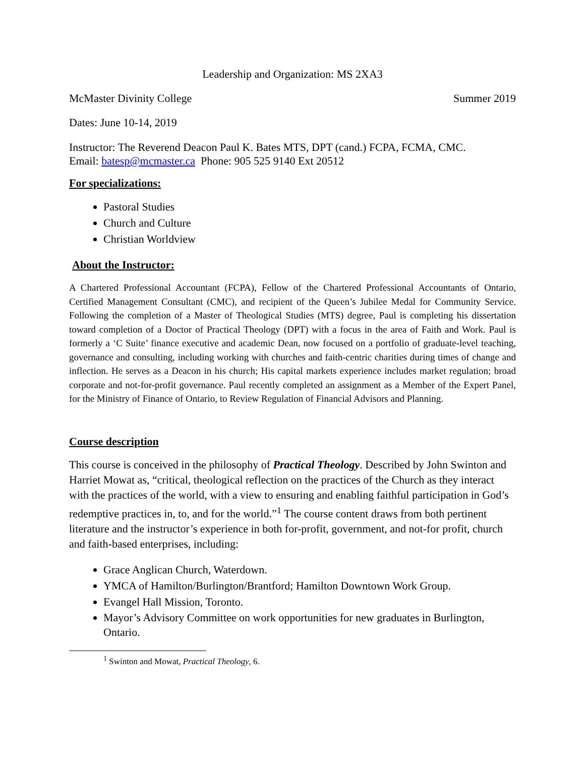Leadership and Organization: MS 2XA3
McMaster Divinity College Summer 2019
Dates: June 10-14, 2019
Instructor: The Reverend Deacon Paul K. Bates MTS, DPT (cand.) FCPA, FCMA, CMC.
Email: batesp@mcmaster.ca Phone: 905 525 9140 Ext 20512
For specializations:
Pastoral Studies
Church and Culture
Christian Worldview
About the Instructor:
A Chartered Professional Accountant (FCPA), Fellow of the Chartered Professional Accountants of Ontario, Certified Management Consultant (CMC), and recipient of the Queen’s Jubilee Medal for Community Service. Following the completion of a Master of Theological Studies (MTS) degree, Paul is completing his dissertation toward completion of a Doctor of Practical Theology (DPT) with a focus in the area of Faith and Work. Paul is formerly a ‘C Suite’ finance executive and academic Dean, now focused on a portfolio of graduate-level teaching, governance and consulting, including working with churches and faith-centric charities during times of change and inflection. He serves as a Deacon in his church; His capital markets experience includes market regulation; broad corporate and not-for-profit governance. Paul recently completed an assignment as a Member of the Expert Panel, for the Ministry of Finance of Ontario, to Review Regulation of Financial Advisors and Planning.
Course description
This course is conceived in the philosophy of Practical Theology. Described by John Swinton and Harriet Mowat as, “critical, theological reflection on the practices of the Church as they interact with the practices of the world, with a view to ensuring and enabling faithful participation in God’s redemptive practices in, to, and for the world.”<sup>1</sup> The course content draws from both pertinent literature and the instructor’s experience in both for-profit, government, and not-for profit, church and faith-based enterprises, including:
Grace Anglican Church, Waterdown.
YMCA of Hamilton/Burlington/Brantford; Hamilton Downtown Work Group.
Evangel Hall Mission, Toronto.
Mayor’s Advisory Committee on work opportunities for new graduates in Burlington, Ontario.
<sup>1</sup> Swinton and Mowat, Practical Theology, 6.